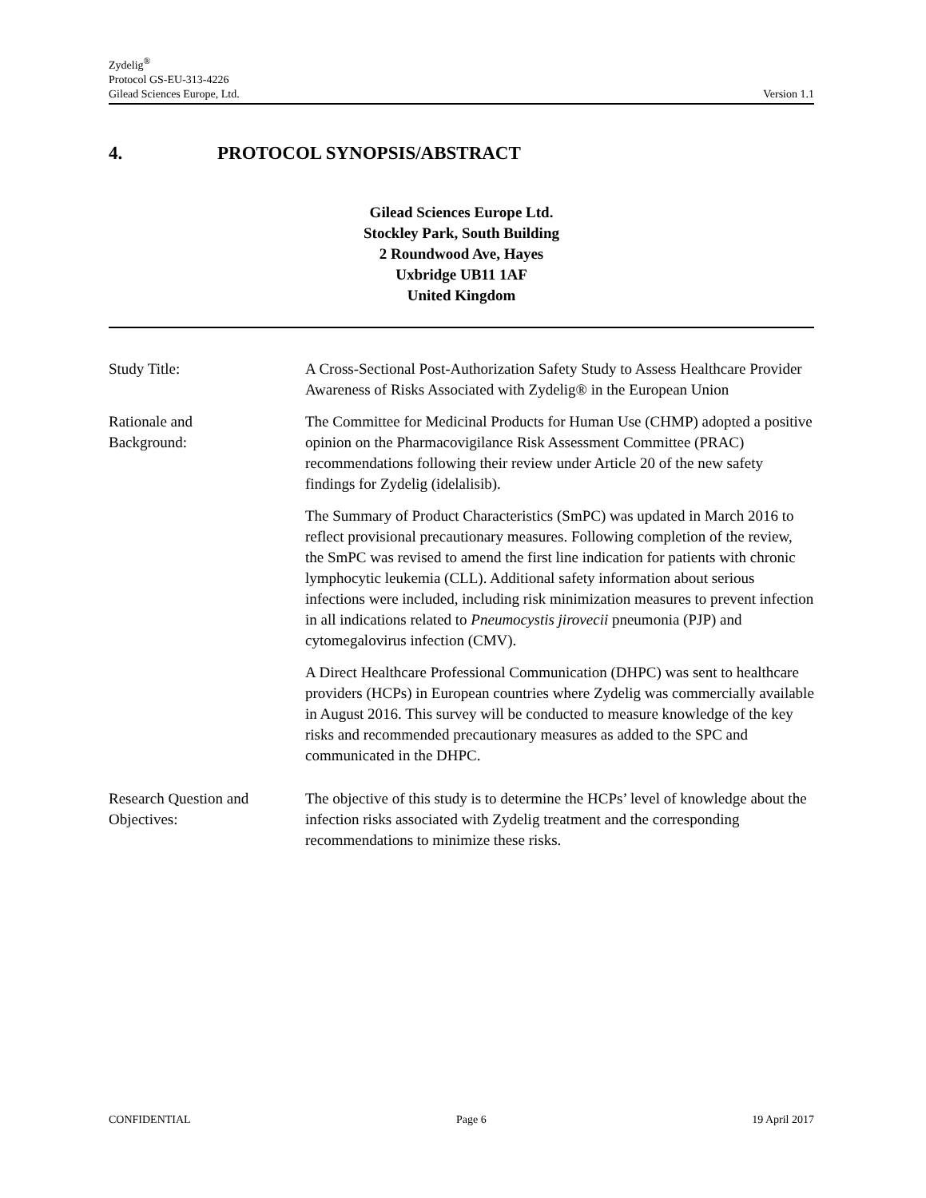Zydelig<sup>®</sup>
Protocol GS-EU-313-4226
Gilead Sciences Europe, Ltd. Version 1.1
4. PROTOCOL SYNOPSIS/ABSTRACT
Gilead Sciences Europe Ltd.
Stockley Park, South Building
2 Roundwood Ave, Hayes
Uxbridge UB11 1AF
United Kingdom
| Study Title: | A Cross-Sectional Post-Authorization Safety Study to Assess Healthcare Provider Awareness of Risks Associated with Zydelig® in the European Union |
| Rationale and Background: | The Committee for Medicinal Products for Human Use (CHMP) adopted a positive opinion on the Pharmacovigilance Risk Assessment Committee (PRAC) recommendations following their review under Article 20 of the new safety findings for Zydelig (idelalisib). The Summary of Product Characteristics (SmPC) was updated in March 2016 to reflect provisional precautionary measures. Following completion of the review, the SmPC was revised to amend the first line indication for patients with chronic lymphocytic leukemia (CLL). Additional safety information about serious infections were included, including risk minimization measures to prevent infection in all indications related to Pneumocystis jirovecii pneumonia (PJP) and cytomegalovirus infection (CMV). A Direct Healthcare Professional Communication (DHPC) was sent to healthcare providers (HCPs) in European countries where Zydelig was commercially available in August 2016. This survey will be conducted to measure knowledge of the key risks and recommended precautionary measures as added to the SPC and communicated in the DHPC. |
| Research Question and Objectives: | The objective of this study is to determine the HCPs’ level of knowledge about the infection risks associated with Zydelig treatment and the corresponding recommendations to minimize these risks. |
CONFIDENTIAL Page 6 19 April 2017